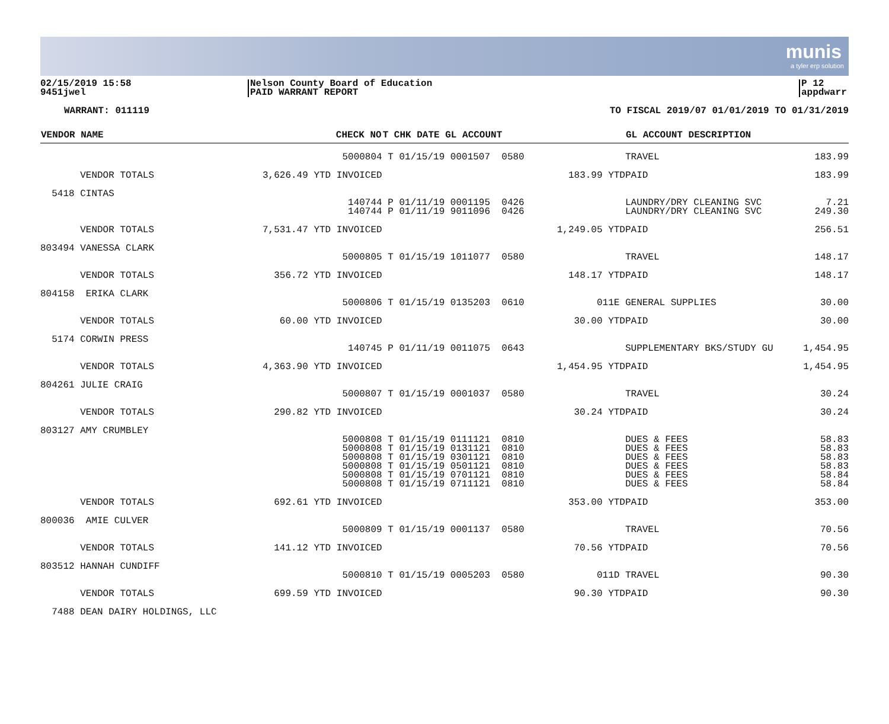munis
a tyler erp solution
02/15/2019 15:58
9451jwel
Nelson County Board of Education
PAID WARRANT REPORT
P 12
appdwarr
WARRANT: 011119 TO FISCAL 2019/07 01/01/2019 TO 01/31/2019
| VENDOR NAME | CHECK NO | T CHK DATE GL ACCOUNT | | GL ACCOUNT DESCRIPTION | |
| --- | --- | --- | --- | --- | --- |
| | 5000804 | T 01/15/19 0001507 0580 | | TRAVEL | 183.99 |
| VENDOR TOTALS | 3,626.49 YTD INVOICED | | 183.99 YTD | PAID | 183.99 |
| 5418 CINTAS | | | | | |
| | 140744 140744 | P 01/11/19 0001195 0426 P 01/11/19 9011096 0426 | | LAUNDRY/DRY CLEANING SVC LAUNDRY/DRY CLEANING SVC | 7.21 249.30 |
| VENDOR TOTALS | 7,531.47 YTD INVOICED | | 1,249.05 YTD | PAID | 256.51 |
| 803494 VANESSA CLARK | | | | | |
| | 5000805 | T 01/15/19 1011077 0580 | | TRAVEL | 148.17 |
| VENDOR TOTALS | 356.72 YTD INVOICED | | 148.17 YTD | PAID | 148.17 |
| 804158 ERIKA CLARK | | | | | |
| | 5000806 | T 01/15/19 0135203 0610 | 011E | GENERAL SUPPLIES | 30.00 |
| VENDOR TOTALS | 60.00 YTD INVOICED | | 30.00 YTD | PAID | 30.00 |
| 5174 CORWIN PRESS | | | | | |
| | 140745 | P 01/11/19 0011075 0643 | | SUPPLEMENTARY BKS/STUDY GU | 1,454.95 |
| VENDOR TOTALS | 4,363.90 YTD INVOICED | | 1,454.95 YTD | PAID | 1,454.95 |
| 804261 JULIE CRAIG | | | | | |
| | 5000807 | T 01/15/19 0001037 0580 | | TRAVEL | 30.24 |
| VENDOR TOTALS | 290.82 YTD INVOICED | | 30.24 YTD | PAID | 30.24 |
| 803127 AMY CRUMBLEY | | | | | |
| | 5000808 5000808 5000808 5000808 5000808 5000808 | T 01/15/19 0111121 0810 T 01/15/19 0131121 0810 T 01/15/19 0301121 0810 T 01/15/19 0501121 0810 T 01/15/19 0701121 0810 T 01/15/19 0711121 0810 | | DUES & FEES DUES & FEES DUES & FEES DUES & FEES DUES & FEES DUES & FEES | 58.83 58.83 58.83 58.83 58.84 58.84 |
| VENDOR TOTALS | 692.61 YTD INVOICED | | 353.00 YTD | PAID | 353.00 |
| 800036 AMIE CULVER | | | | | |
| | 5000809 | T 01/15/19 0001137 0580 | | TRAVEL | 70.56 |
| VENDOR TOTALS | 141.12 YTD INVOICED | | 70.56 YTD | PAID | 70.56 |
| 803512 HANNAH CUNDIFF | | | | | |
| | 5000810 | T 01/15/19 0005203 0580 | 011D | TRAVEL | 90.30 |
| VENDOR TOTALS | 699.59 YTD INVOICED | | 90.30 YTD | PAID | 90.30 |
| 7488 DEAN DAIRY HOLDINGS, LLC | | | | | |